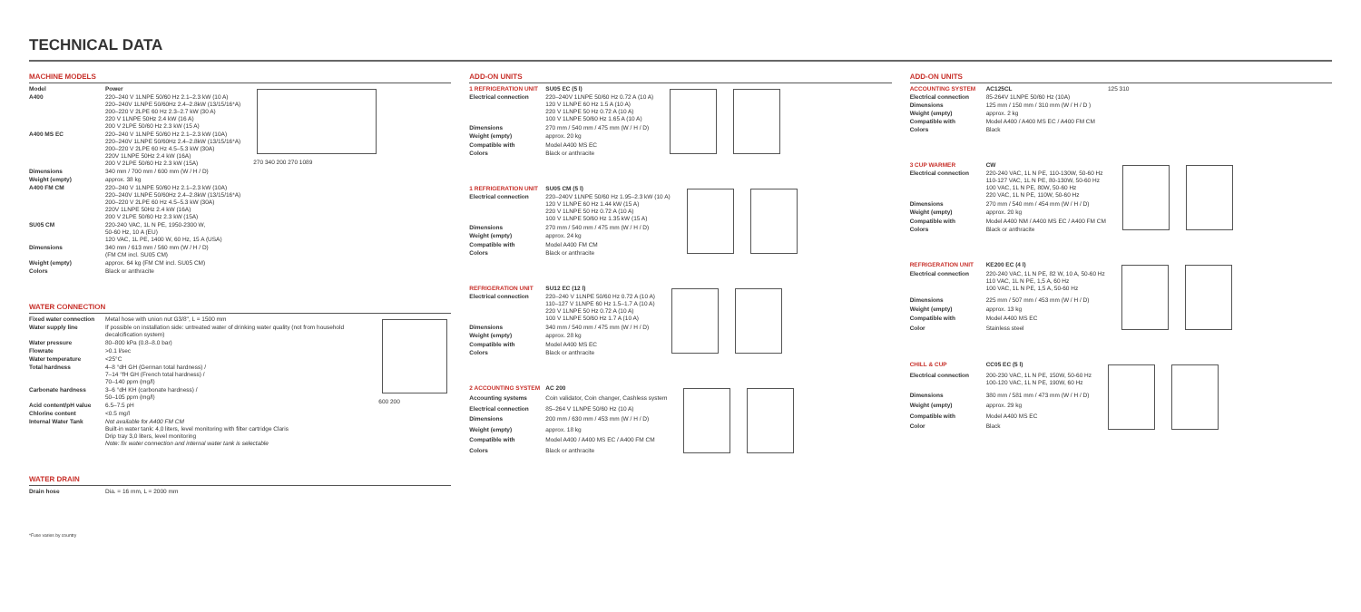TECHNICAL DATA
MACHINE MODELS
| Model | Power |
| A400 | 220–240 V 1LNPE 50/60 Hz 2.1–2.3 kW (10 A) 220–240V 1LNPE 50/60Hz 2.4–2.8kW (13/15/16*A) 200–220 V 2LPE 60 Hz 2.3–2.7 kW (30 A) 220 V 1LNPE 50Hz 2.4 kW (16 A) 200 V 2LPE 50/60 Hz 2.3 kW (15 A) |
| A400 MS EC | 220–240 V 1LNPE 50/60 Hz 2.1–2.3 kW (10A) 220–240V 1LNPE 50/60Hz 2.4–2.8kW (13/15/16*A) 200–220 V 2LPE 60 Hz 4.5–5.3 kW (30A) 220V 1LNPE 50Hz 2.4 kW (16A) 200 V 2LPE 50/60 Hz 2.3 kW (15A) |
| Dimensions | 340 mm / 700 mm / 600 mm (W / H / D) |
| Weight (empty) | approx. 38 kg |
| A400 FM CM | 220–240 V 1LNPE 50/60 Hz 2.1–2.3 kW (10A) 220–240V 1LNPE 50/60Hz 2.4–2.8kW (13/15/16*A) 200–220 V 2LPE 60 Hz 4.5–5.3 kW (30A) 220V 1LNPE 50Hz 2.4 kW (16A) 200 V 2LPE 50/60 Hz 2.3 kW (15A) |
| SU05 CM | 220-240 VAC, 1L N PE, 1950-2300 W, 50-60 Hz, 10 A (EU) 120 VAC, 1L PE, 1400 W, 60 Hz, 15 A (USA) |
| Dimensions | 340 mm / 613 mm / 560 mm (W / H / D) (FM CM incl. SU05 CM) |
| Weight (empty) | approx. 64 kg (FM CM incl. SU05 CM) |
| Colors | Black or anthracite |
270 340 200 270 1089
WATER CONNECTION
| Fixed water connection | Metal hose with union nut G3/8", L = 1500 mm |
| Water supply line | If possible on installation side: untreated water of drinking water quality (not from household decalcification system) |
| Water pressure | 80–800 kPa (0.8–8.0 bar) |
| Flowrate | >0.1 l/sec |
| Water temperature | <25°C |
| Total hardness | 4–8 °dH GH (German total hardness) / 7–14 °fH GH (French total hardness) / 70–140 ppm (mg/l) |
| Carbonate hardness | 3–6 °dH KH (carbonate hardness) / 50–105 ppm (mg/l) |
| Acid content/pH value | 6.5–7.5 pH |
| Chlorine content | <0.5 mg/l |
| Internal Water Tank | Not available for A400 FM CM Built-in water tank: 4,0 liters, level monitoring with filter cartridge Claris Drip tray 3,0 liters, level monitoring Note: fix water connection and internal water tank is selectable |
600 200
WATER DRAIN
| Drain hose | Dia. = 16 mm, L = 2000 mm |
ADD-ON UNITS
| 1 REFRIGERATION UNIT | SU05 EC (5 l) |
| Electrical connection | 220–240V 1LNPE 50/60 Hz 0.72 A (10 A) 120 V 1LNPE 60 Hz 1.5 A (10 A) 220 V 1LNPE 50 Hz 0.72 A (10 A) 100 V 1LNPE 50/60 Hz 1.65 A (10 A) |
| Dimensions | 270 mm / 540 mm / 475 mm (W / H / D) |
| Weight (empty) | approx. 20 kg |
| Compatible with | Model A400 MS EC |
| Colors | Black or anthracite |
| 1 REFRIGERATION UNIT | SU05 CM (5 l) |
| Electrical connection | 220–240V 1LNPE 50/60 Hz 1.95–2.3 kW (10 A) 120 V 1LNPE 60 Hz 1.44 kW (15 A) 220 V 1LNPE 50 Hz 0.72 A (10 A) 100 V 1LNPE 50/60 Hz 1.35 kW (15 A) |
| Dimensions | 270 mm / 540 mm / 475 mm (W / H / D) |
| Weight (empty) | approx. 24 kg |
| Compatible with | Model A400 FM CM |
| Colors | Black or anthracite |
| REFRIGERATION UNIT | SU12 EC (12 l) |
| Electrical connection | 220–240 V 1LNPE 50/60 Hz 0.72 A (10 A) 110–127 V 1LNPE 60 Hz 1.5–1.7 A (10 A) 220 V 1LNPE 50 Hz 0.72 A (10 A) 100 V 1LNPE 50/60 Hz 1.7 A (10 A) |
| Dimensions | 340 mm / 540 mm / 475 mm (W / H / D) |
| Weight (empty) | approx. 28 kg |
| Compatible with | Model A400 MS EC |
| Colors | Black or anthracite |
| 2 ACCOUNTING SYSTEM | AC 200 |
| Accounting systems | Coin validator, Coin changer, Cashless system |
| Electrical connection | 85–264 V 1LNPE 50/60 Hz (10 A) |
| Dimensions | 200 mm / 630 mm / 453 mm (W / H / D) |
| Weight (empty) | approx. 18 kg |
| Compatible with | Model A400 / A400 MS EC / A400 FM CM |
| Colors | Black or anthracite |
ADD-ON UNITS
| ACCOUNTING SYSTEM | AC125CL |
| Electrical connection | 85-264V 1LNPE 50/60 Hz (10A) |
| Dimensions | 125 mm / 150 mm / 310 mm (W / H / D ) |
| Weight (empty) | approx. 2 kg |
| Compatible with | Model A400 / A400 MS EC / A400 FM CM |
| Colors | Black |
125 310
| 3 CUP WARMER | CW |
| Electrical connection | 220-240 VAC, 1L N PE, 110-130W, 50-60 Hz 110-127 VAC, 1L N PE, 80-130W, 50-60 Hz 100 VAC, 1L N PE, 80W, 50-60 Hz 220 VAC, 1L N PE, 110W, 50-60 Hz |
| Dimensions | 270 mm / 540 mm / 454 mm (W / H / D) |
| Weight (empty) | approx. 20 kg |
| Compatible with | Model A400 NM / A400 MS EC / A400 FM CM |
| Colors | Black or anthracite |
| REFRIGERATION UNIT | KE200 EC (4 l) |
| Electrical connection | 220-240 VAC, 1L N PE, 82 W, 10 A, 50-60 Hz 110 VAC, 1L N PE, 1,5 A, 60 Hz 100 VAC, 1L N PE, 1,5 A, 50-60 Hz |
| Dimensions | 225 mm / 507 mm / 453 mm (W / H / D) |
| Weight (empty) | approx. 13 kg |
| Compatible with | Model A400 MS EC |
| Color | Stainless steel |
| CHILL & CUP | CC05 EC (5 l) |
| Electrical connection | 200-230 VAC, 1L N PE, 150W, 50-60 Hz 100-120 VAC, 1L N PE, 190W, 60 Hz |
| Dimensions | 380 mm / 581 mm / 473 mm (W / H / D) |
| Weight (empty) | approx. 29 kg |
| Compatible with | Model A400 MS EC |
| Color | Black |
*Fuse varies by country